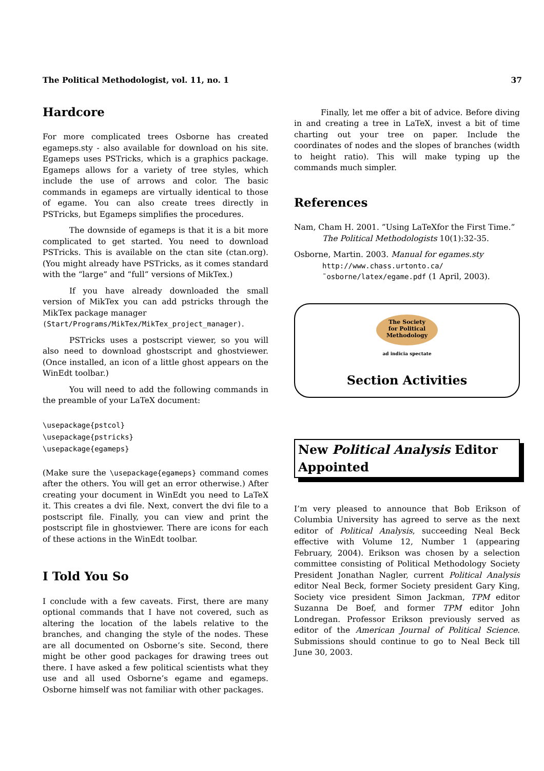The Political Methodologist, vol. 11, no. 1 37
Hardcore
For more complicated trees Osborne has created egameps.sty - also available for download on his site. Egameps uses PSTricks, which is a graphics package. Egameps allows for a variety of tree styles, which include the use of arrows and color. The basic commands in egameps are virtually identical to those of egame. You can also create trees directly in PSTricks, but Egameps simplifies the procedures.
The downside of egameps is that it is a bit more complicated to get started. You need to download PSTricks. This is available on the ctan site (ctan.org). (You might already have PSTricks, as it comes standard with the “large” and “full” versions of MikTex.)
If you have already downloaded the small version of MikTex you can add pstricks through the MikTex package manager
(Start/Programs/MikTex/MikTex_project_manager).
PSTricks uses a postscript viewer, so you will also need to download ghostscript and ghostviewer. (Once installed, an icon of a little ghost appears on the WinEdt toolbar.)
You will need to add the following commands in the preamble of your LaTeX document:
\usepackage{pstcol}
\usepackage{pstricks}
\usepackage{egameps}
(Make sure the \usepackage{egameps} command comes after the others. You will get an error otherwise.) After creating your document in WinEdt you need to LaTeX it. This creates a dvi file. Next, convert the dvi file to a postscript file. Finally, you can view and print the postscript file in ghostviewer. There are icons for each of these actions in the WinEdt toolbar.
I Told You So
I conclude with a few caveats. First, there are many optional commands that I have not covered, such as altering the location of the labels relative to the branches, and changing the style of the nodes. These are all documented on Osborne’s site. Second, there might be other good packages for drawing trees out there. I have asked a few political scientists what they use and all used Osborne’s egame and egameps. Osborne himself was not familiar with other packages.
Finally, let me offer a bit of advice. Before diving in and creating a tree in LaTeX, invest a bit of time charting out your tree on paper. Include the coordinates of nodes and the slopes of branches (width to height ratio). This will make typing up the commands much simpler.
References
Nam, Cham H. 2001. ”Using LaTeXfor the First Time.” The Political Methodologists 10(1):32-35.
Osborne, Martin. 2003. Manual for egames.sty http://www.chass.urtonto.ca/˜osborne/latex/egame.pdf (1 April, 2003).
The Society
for Political
Methodology
ad indicia spectate
Section Activities
New Political Analysis Editor Appointed
I’m very pleased to announce that Bob Erikson of Columbia University has agreed to serve as the next editor of Political Analysis, succeeding Neal Beck effective with Volume 12, Number 1 (appearing February, 2004). Erikson was chosen by a selection committee consisting of Political Methodology Society President Jonathan Nagler, current Political Analysis editor Neal Beck, former Society president Gary King, Society vice president Simon Jackman, TPM editor Suzanna De Boef, and former TPM editor John Londregan. Professor Erikson previously served as editor of the American Journal of Political Science. Submissions should continue to go to Neal Beck till June 30, 2003.